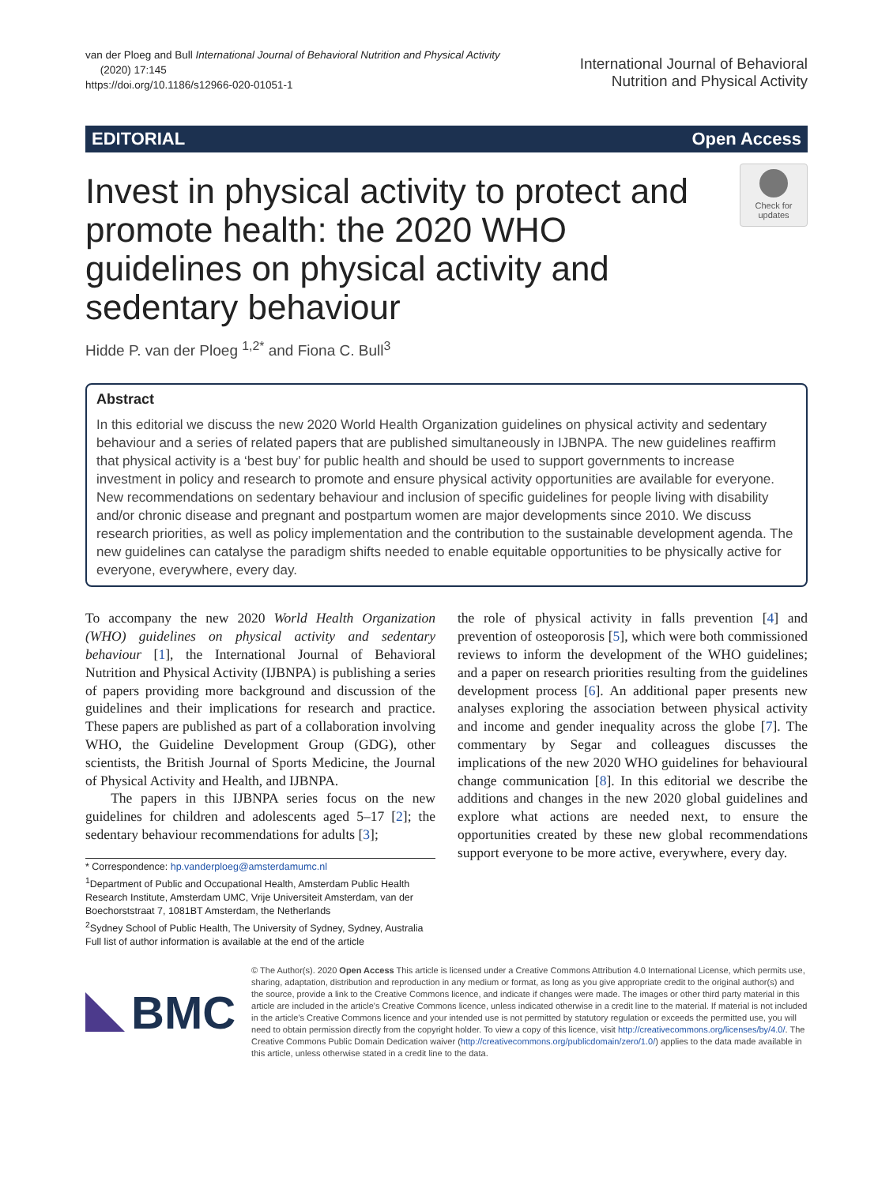van der Ploeg and Bull International Journal of Behavioral Nutrition and Physical Activity
(2020) 17:145
https://doi.org/10.1186/s12966-020-01051-1
International Journal of Behavioral
Nutrition and Physical Activity
EDITORIAL Open Access
Invest in physical activity to protect and promote health: the 2020 WHO guidelines on physical activity and sedentary behaviour
Check for updates
Hidde P. van der Ploeg <sup>1,2*</sup> and Fiona C. Bull<sup>3</sup>
Abstract
In this editorial we discuss the new 2020 World Health Organization guidelines on physical activity and sedentary behaviour and a series of related papers that are published simultaneously in IJBNPA. The new guidelines reaffirm that physical activity is a ‘best buy’ for public health and should be used to support governments to increase investment in policy and research to promote and ensure physical activity opportunities are available for everyone. New recommendations on sedentary behaviour and inclusion of specific guidelines for people living with disability and/or chronic disease and pregnant and postpartum women are major developments since 2010. We discuss research priorities, as well as policy implementation and the contribution to the sustainable development agenda. The new guidelines can catalyse the paradigm shifts needed to enable equitable opportunities to be physically active for everyone, everywhere, every day.
To accompany the new 2020 World Health Organization (WHO) guidelines on physical activity and sedentary behaviour [1], the International Journal of Behavioral Nutrition and Physical Activity (IJBNPA) is publishing a series of papers providing more background and discussion of the guidelines and their implications for research and practice. These papers are published as part of a collaboration involving WHO, the Guideline Development Group (GDG), other scientists, the British Journal of Sports Medicine, the Journal of Physical Activity and Health, and IJBNPA.
The papers in this IJBNPA series focus on the new guidelines for children and adolescents aged 5–17 [2]; the sedentary behaviour recommendations for adults [3];
* Correspondence: hp.vanderploeg@amsterdamumc.nl
<sup>1</sup> Department of Public and Occupational Health, Amsterdam Public Health Research Institute, Amsterdam UMC, Vrije Universiteit Amsterdam, van der Boechorststraat 7, 1081BT Amsterdam, the Netherlands
<sup>2</sup> Sydney School of Public Health, The University of Sydney, Sydney, Australia
Full list of author information is available at the end of the article
the role of physical activity in falls prevention [4] and prevention of osteoporosis [5], which were both commissioned reviews to inform the development of the WHO guidelines; and a paper on research priorities resulting from the guidelines development process [6]. An additional paper presents new analyses exploring the association between physical activity and income and gender inequality across the globe [7]. The commentary by Segar and colleagues discusses the implications of the new 2020 WHO guidelines for behavioural change communication [8]. In this editorial we describe the additions and changes in the new 2020 global guidelines and explore what actions are needed next, to ensure the opportunities created by these new global recommendations support everyone to be more active, everywhere, every day.
BMC
© The Author(s). 2020 Open Access This article is licensed under a Creative Commons Attribution 4.0 International License, which permits use, sharing, adaptation, distribution and reproduction in any medium or format, as long as you give appropriate credit to the original author(s) and the source, provide a link to the Creative Commons licence, and indicate if changes were made. The images or other third party material in this article are included in the article's Creative Commons licence, unless indicated otherwise in a credit line to the material. If material is not included in the article's Creative Commons licence and your intended use is not permitted by statutory regulation or exceeds the permitted use, you will need to obtain permission directly from the copyright holder. To view a copy of this licence, visit http://creativecommons.org/licenses/by/4.0/. The Creative Commons Public Domain Dedication waiver (http://creativecommons.org/publicdomain/zero/1.0/) applies to the data made available in this article, unless otherwise stated in a credit line to the data.